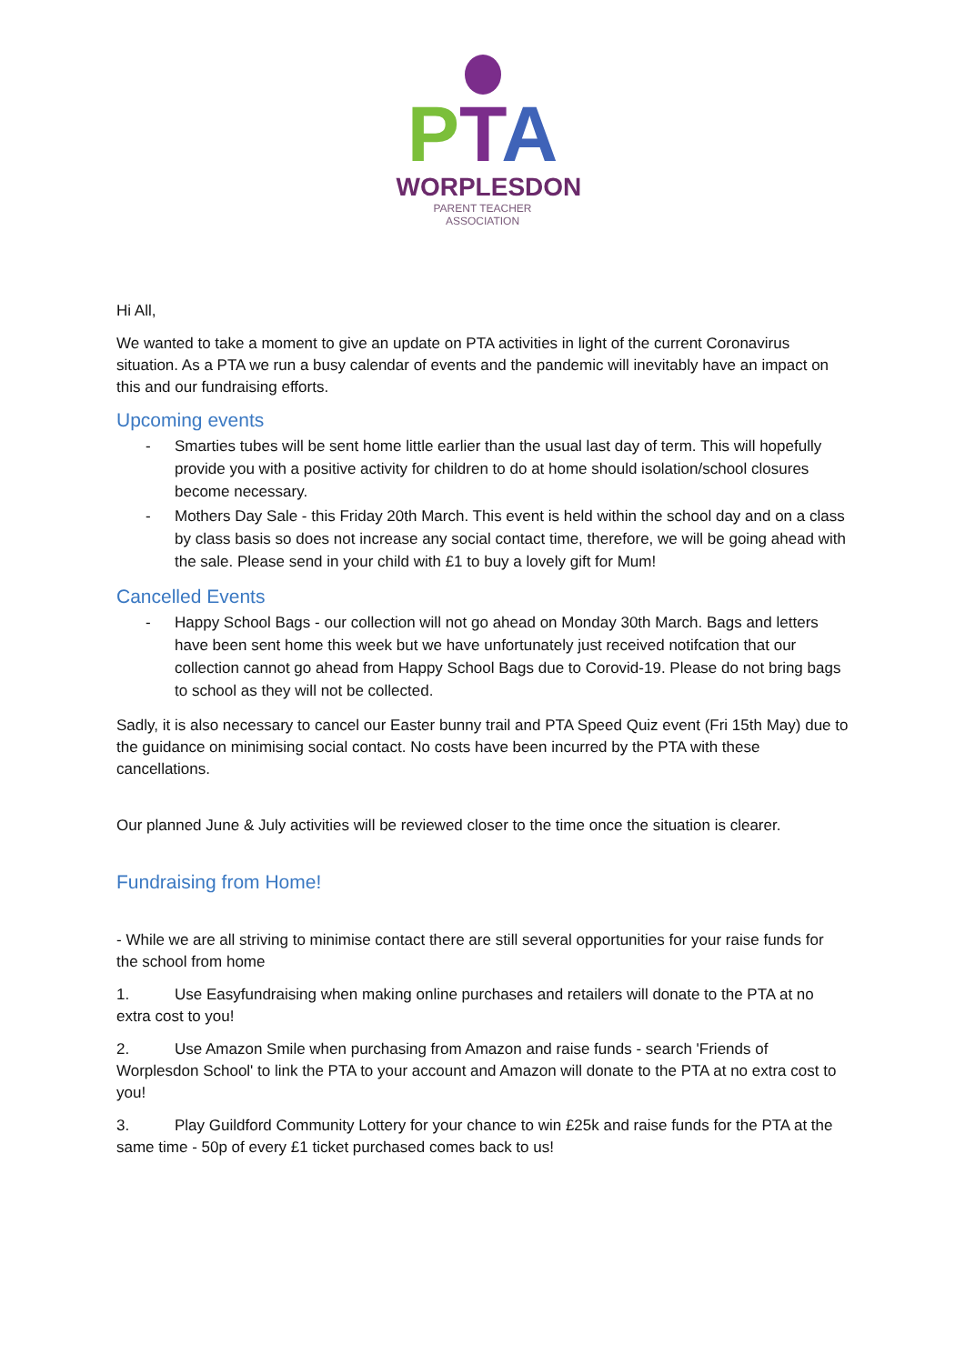PTA
WORPLESDON
PARENT TEACHER ASSOCIATION
Hi All,
We wanted to take a moment to give an update on PTA activities in light of the current Coronavirus situation. As a PTA we run a busy calendar of events and the pandemic will inevitably have an impact on this and our fundraising efforts.
Upcoming events
- Smarties tubes will be sent home little earlier than the usual last day of term. This will hopefully provide you with a positive activity for children to do at home should isolation/school closures become necessary.
- Mothers Day Sale - this Friday 20th March. This event is held within the school day and on a class by class basis so does not increase any social contact time, therefore, we will be going ahead with the sale. Please send in your child with £1 to buy a lovely gift for Mum!
Cancelled Events
- Happy School Bags - our collection will not go ahead on Monday 30th March. Bags and letters have been sent home this week but we have unfortunately just received notifcation that our collection cannot go ahead from Happy School Bags due to Corovid-19. Please do not bring bags to school as they will not be collected.
Sadly, it is also necessary to cancel our Easter bunny trail and PTA Speed Quiz event (Fri 15th May) due to the guidance on minimising social contact. No costs have been incurred by the PTA with these cancellations.
Our planned June & July activities will be reviewed closer to the time once the situation is clearer.
Fundraising from Home!
- While we are all striving to minimise contact there are still several opportunities for your raise funds for the school from home
1. Use Easyfundraising when making online purchases and retailers will donate to the PTA at no extra cost to you!
2. Use Amazon Smile when purchasing from Amazon and raise funds - search 'Friends of Worplesdon School' to link the PTA to your account and Amazon will donate to the PTA at no extra cost to you!
3. Play Guildford Community Lottery for your chance to win £25k and raise funds for the PTA at the same time - 50p of every £1 ticket purchased comes back to us!